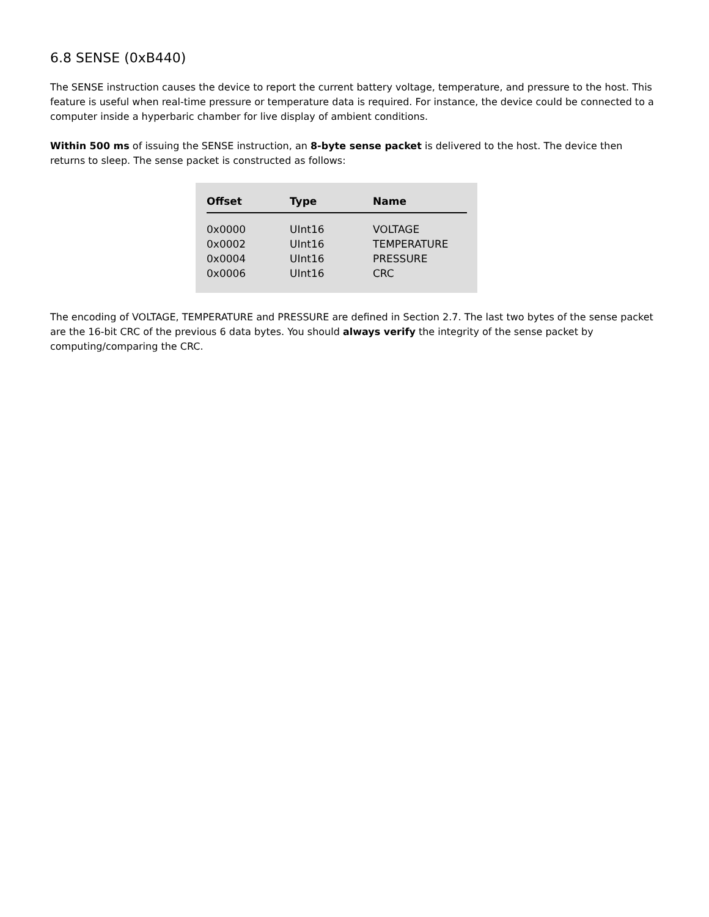6.8 SENSE (0xB440)
The SENSE instruction causes the device to report the current battery voltage, temperature, and pressure to the host. This feature is useful when real-time pressure or temperature data is required. For instance, the device could be connected to a computer inside a hyperbaric chamber for live display of ambient conditions.
Within 500 ms of issuing the SENSE instruction, an 8-byte sense packet is delivered to the host. The device then returns to sleep. The sense packet is constructed as follows:
| Offset | Type | Name |
| --- | --- | --- |
| 0x0000 | UInt16 | VOLTAGE |
| 0x0002 | UInt16 | TEMPERATURE |
| 0x0004 | UInt16 | PRESSURE |
| 0x0006 | UInt16 | CRC |
The encoding of VOLTAGE, TEMPERATURE and PRESSURE are defined in Section 2.7. The last two bytes of the sense packet are the 16-bit CRC of the previous 6 data bytes. You should always verify the integrity of the sense packet by computing/comparing the CRC.